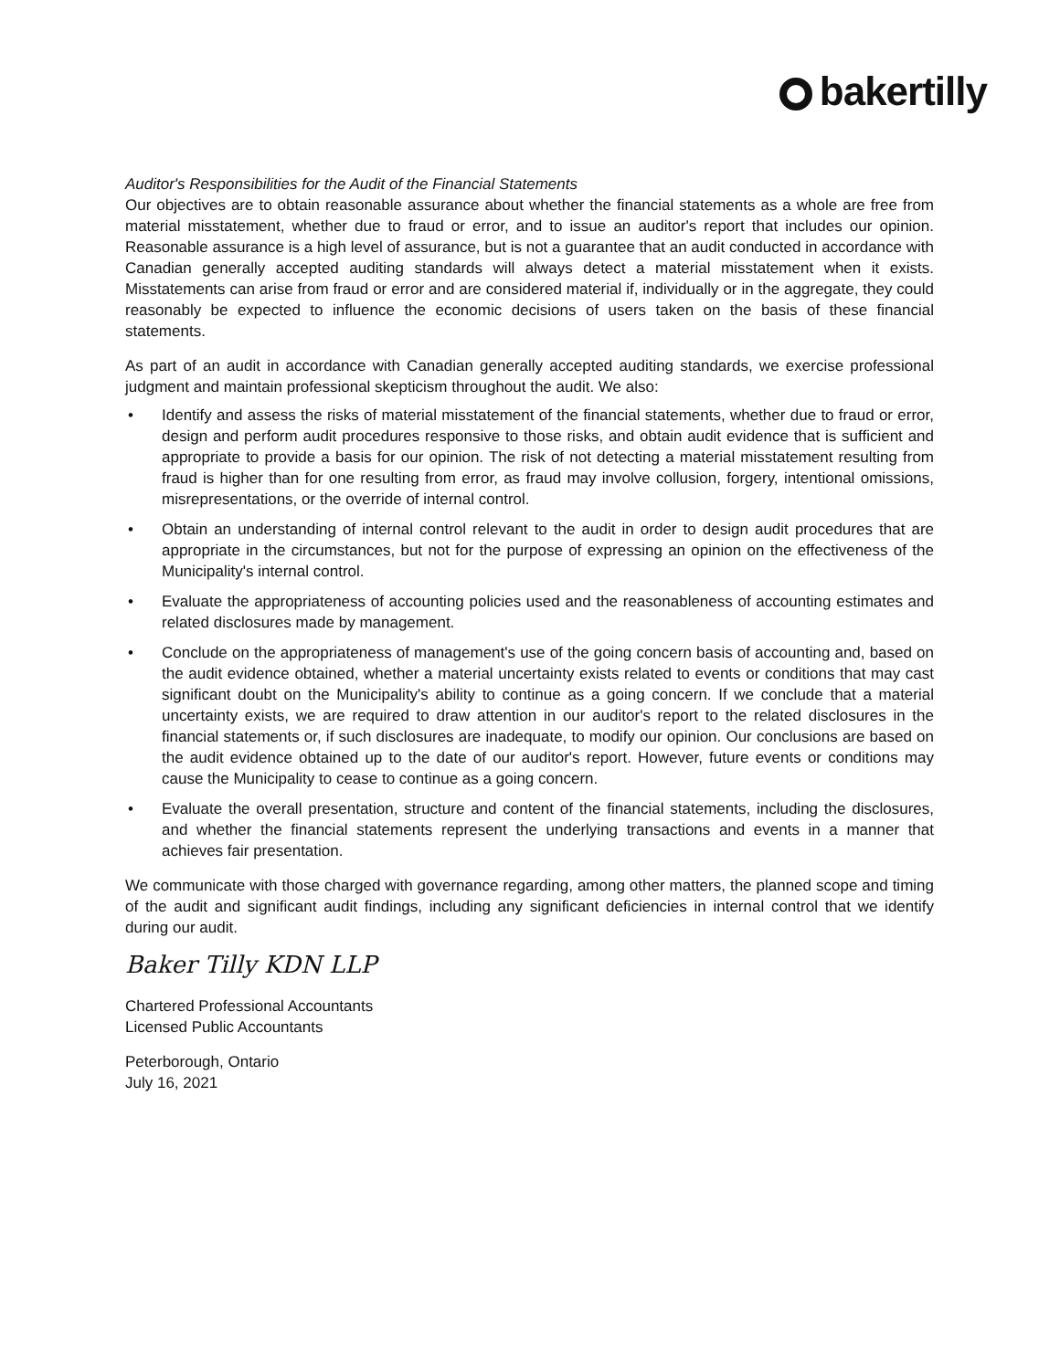bakertilly
Auditor's Responsibilities for the Audit of the Financial Statements
Our objectives are to obtain reasonable assurance about whether the financial statements as a whole are free from material misstatement, whether due to fraud or error, and to issue an auditor's report that includes our opinion. Reasonable assurance is a high level of assurance, but is not a guarantee that an audit conducted in accordance with Canadian generally accepted auditing standards will always detect a material misstatement when it exists. Misstatements can arise from fraud or error and are considered material if, individually or in the aggregate, they could reasonably be expected to influence the economic decisions of users taken on the basis of these financial statements.
As part of an audit in accordance with Canadian generally accepted auditing standards, we exercise professional judgment and maintain professional skepticism throughout the audit. We also:
• Identify and assess the risks of material misstatement of the financial statements, whether due to fraud or error, design and perform audit procedures responsive to those risks, and obtain audit evidence that is sufficient and appropriate to provide a basis for our opinion. The risk of not detecting a material misstatement resulting from fraud is higher than for one resulting from error, as fraud may involve collusion, forgery, intentional omissions, misrepresentations, or the override of internal control.
• Obtain an understanding of internal control relevant to the audit in order to design audit procedures that are appropriate in the circumstances, but not for the purpose of expressing an opinion on the effectiveness of the Municipality's internal control.
• Evaluate the appropriateness of accounting policies used and the reasonableness of accounting estimates and related disclosures made by management.
• Conclude on the appropriateness of management's use of the going concern basis of accounting and, based on the audit evidence obtained, whether a material uncertainty exists related to events or conditions that may cast significant doubt on the Municipality's ability to continue as a going concern. If we conclude that a material uncertainty exists, we are required to draw attention in our auditor's report to the related disclosures in the financial statements or, if such disclosures are inadequate, to modify our opinion. Our conclusions are based on the audit evidence obtained up to the date of our auditor's report. However, future events or conditions may cause the Municipality to cease to continue as a going concern.
• Evaluate the overall presentation, structure and content of the financial statements, including the disclosures, and whether the financial statements represent the underlying transactions and events in a manner that achieves fair presentation.
We communicate with those charged with governance regarding, among other matters, the planned scope and timing of the audit and significant audit findings, including any significant deficiencies in internal control that we identify during our audit.
Baker Tilly KDN LLP
Chartered Professional Accountants
Licensed Public Accountants
Peterborough, Ontario
July 16, 2021